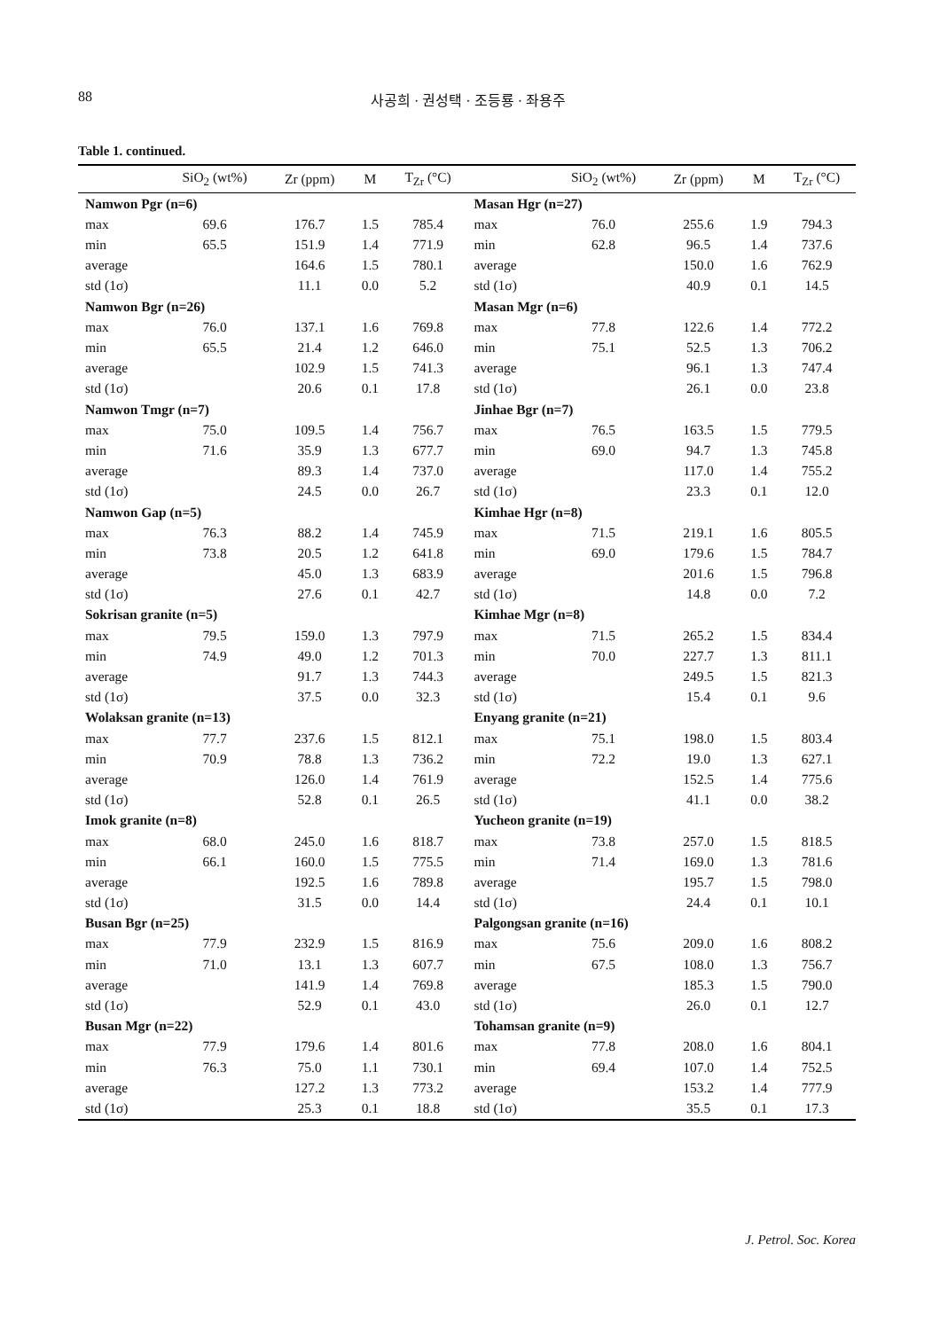88 사공희 · 권성택 · 조등룡 · 좌용주
Table 1. continued.
| | SiO<sub>2</sub> (wt%) | Zr (ppm) | M | T<sub>Zr</sub> (°C) | | SiO<sub>2</sub> (wt%) | Zr (ppm) | M | T<sub>Zr</sub> (°C) |
| --- | --- | --- | --- | --- | --- | --- | --- | --- | --- |
| Namwon Pgr (n=6) | | | | | Masan Hgr (n=27) | | | | |
| max | 69.6 | 176.7 | 1.5 | 785.4 | max | 76.0 | 255.6 | 1.9 | 794.3 |
| min | 65.5 | 151.9 | 1.4 | 771.9 | min | 62.8 | 96.5 | 1.4 | 737.6 |
| average | | 164.6 | 1.5 | 780.1 | average | | 150.0 | 1.6 | 762.9 |
| std (1σ) | | 11.1 | 0.0 | 5.2 | std (1σ) | | 40.9 | 0.1 | 14.5 |
| Namwon Bgr (n=26) | | | | | Masan Mgr (n=6) | | | | |
| max | 76.0 | 137.1 | 1.6 | 769.8 | max | 77.8 | 122.6 | 1.4 | 772.2 |
| min | 65.5 | 21.4 | 1.2 | 646.0 | min | 75.1 | 52.5 | 1.3 | 706.2 |
| average | | 102.9 | 1.5 | 741.3 | average | | 96.1 | 1.3 | 747.4 |
| std (1σ) | | 20.6 | 0.1 | 17.8 | std (1σ) | | 26.1 | 0.0 | 23.8 |
| Namwon Tmgr (n=7) | | | | | Jinhae Bgr (n=7) | | | | |
| max | 75.0 | 109.5 | 1.4 | 756.7 | max | 76.5 | 163.5 | 1.5 | 779.5 |
| min | 71.6 | 35.9 | 1.3 | 677.7 | min | 69.0 | 94.7 | 1.3 | 745.8 |
| average | | 89.3 | 1.4 | 737.0 | average | | 117.0 | 1.4 | 755.2 |
| std (1σ) | | 24.5 | 0.0 | 26.7 | std (1σ) | | 23.3 | 0.1 | 12.0 |
| Namwon Gap (n=5) | | | | | Kimhae Hgr (n=8) | | | | |
| max | 76.3 | 88.2 | 1.4 | 745.9 | max | 71.5 | 219.1 | 1.6 | 805.5 |
| min | 73.8 | 20.5 | 1.2 | 641.8 | min | 69.0 | 179.6 | 1.5 | 784.7 |
| average | | 45.0 | 1.3 | 683.9 | average | | 201.6 | 1.5 | 796.8 |
| std (1σ) | | 27.6 | 0.1 | 42.7 | std (1σ) | | 14.8 | 0.0 | 7.2 |
| Sokrisan granite (n=5) | | | | | Kimhae Mgr (n=8) | | | | |
| max | 79.5 | 159.0 | 1.3 | 797.9 | max | 71.5 | 265.2 | 1.5 | 834.4 |
| min | 74.9 | 49.0 | 1.2 | 701.3 | min | 70.0 | 227.7 | 1.3 | 811.1 |
| average | | 91.7 | 1.3 | 744.3 | average | | 249.5 | 1.5 | 821.3 |
| std (1σ) | | 37.5 | 0.0 | 32.3 | std (1σ) | | 15.4 | 0.1 | 9.6 |
| Wolaksan granite (n=13) | | | | | Enyang granite (n=21) | | | | |
| max | 77.7 | 237.6 | 1.5 | 812.1 | max | 75.1 | 198.0 | 1.5 | 803.4 |
| min | 70.9 | 78.8 | 1.3 | 736.2 | min | 72.2 | 19.0 | 1.3 | 627.1 |
| average | | 126.0 | 1.4 | 761.9 | average | | 152.5 | 1.4 | 775.6 |
| std (1σ) | | 52.8 | 0.1 | 26.5 | std (1σ) | | 41.1 | 0.0 | 38.2 |
| Imok granite (n=8) | | | | | Yucheon granite (n=19) | | | | |
| max | 68.0 | 245.0 | 1.6 | 818.7 | max | 73.8 | 257.0 | 1.5 | 818.5 |
| min | 66.1 | 160.0 | 1.5 | 775.5 | min | 71.4 | 169.0 | 1.3 | 781.6 |
| average | | 192.5 | 1.6 | 789.8 | average | | 195.7 | 1.5 | 798.0 |
| std (1σ) | | 31.5 | 0.0 | 14.4 | std (1σ) | | 24.4 | 0.1 | 10.1 |
| Busan Bgr (n=25) | | | | | Palgongsan granite (n=16) | | | | |
| max | 77.9 | 232.9 | 1.5 | 816.9 | max | 75.6 | 209.0 | 1.6 | 808.2 |
| min | 71.0 | 13.1 | 1.3 | 607.7 | min | 67.5 | 108.0 | 1.3 | 756.7 |
| average | | 141.9 | 1.4 | 769.8 | average | | 185.3 | 1.5 | 790.0 |
| std (1σ) | | 52.9 | 0.1 | 43.0 | std (1σ) | | 26.0 | 0.1 | 12.7 |
| Busan Mgr (n=22) | | | | | Tohamsan granite (n=9) | | | | |
| max | 77.9 | 179.6 | 1.4 | 801.6 | max | 77.8 | 208.0 | 1.6 | 804.1 |
| min | 76.3 | 75.0 | 1.1 | 730.1 | min | 69.4 | 107.0 | 1.4 | 752.5 |
| average | | 127.2 | 1.3 | 773.2 | average | | 153.2 | 1.4 | 777.9 |
| std (1σ) | | 25.3 | 0.1 | 18.8 | std (1σ) | | 35.5 | 0.1 | 17.3 |
J. Petrol. Soc. Korea